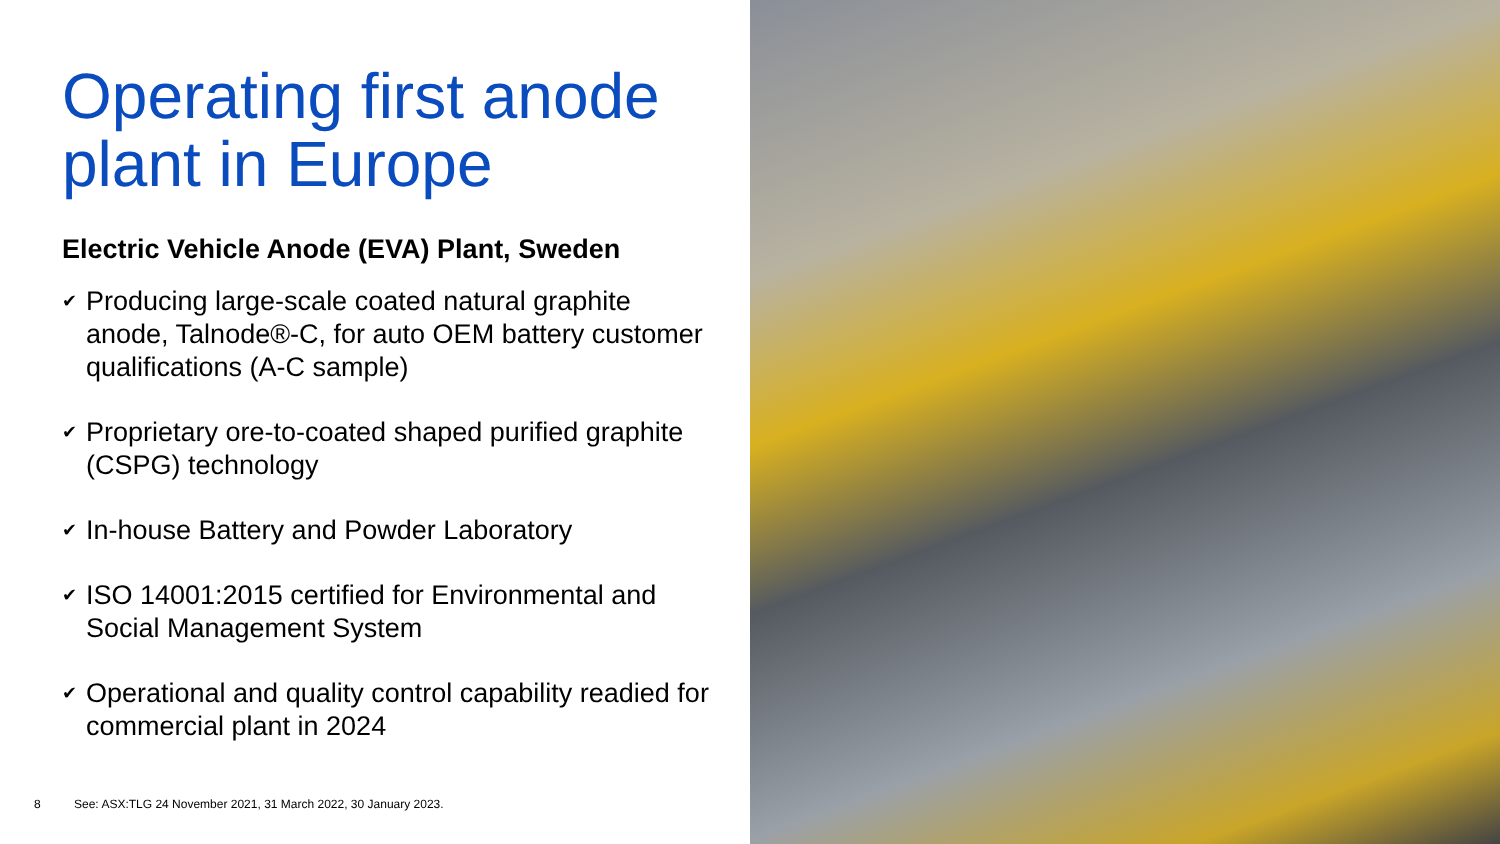Operating first anode plant in Europe
Electric Vehicle Anode (EVA) Plant, Sweden
✔ Producing large-scale coated natural graphite anode, Talnode®-C, for auto OEM battery customer qualifications (A-C sample)
✔ Proprietary ore-to-coated shaped purified graphite (CSPG) technology
✔ In-house Battery and Powder Laboratory
✔ ISO 14001:2015 certified for Environmental and Social Management System
✔ Operational and quality control capability readied for commercial plant in 2024
8 See: ASX:TLG 24 November 2021, 31 March 2022, 30 January 2023.